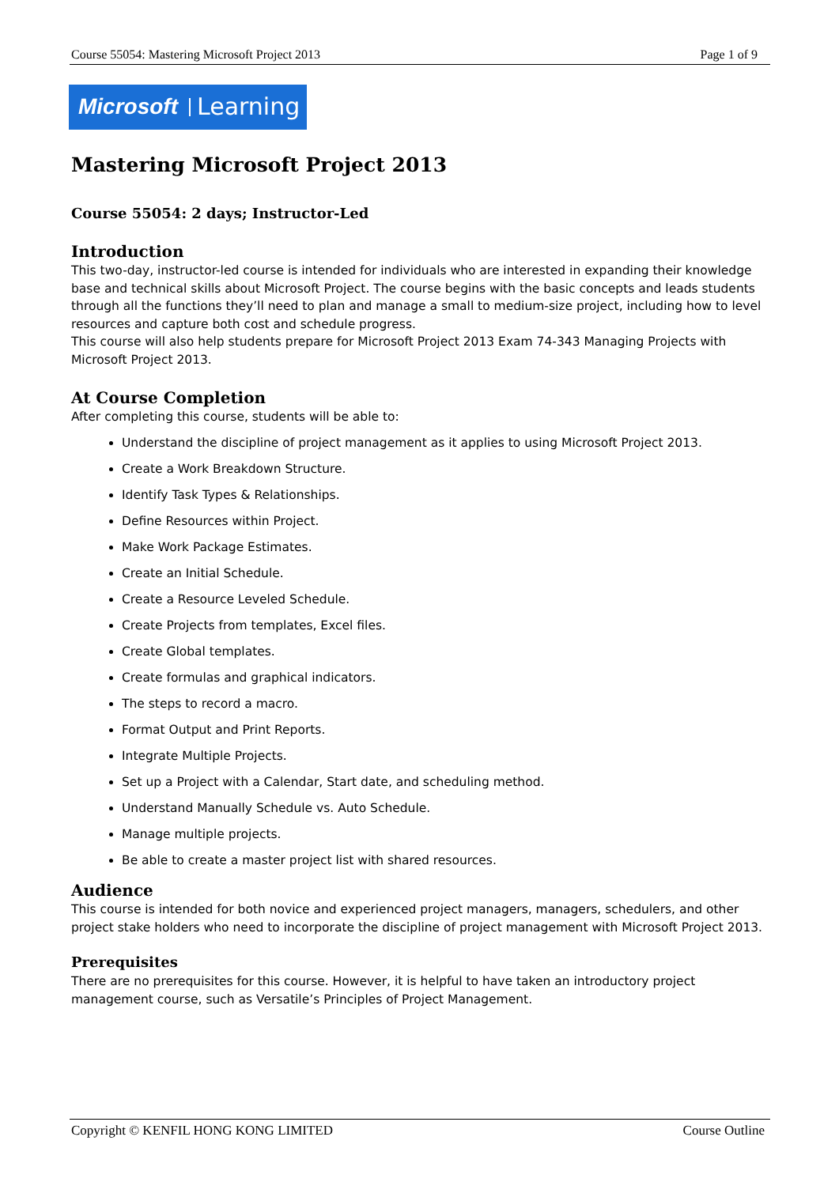Course 55054: Mastering Microsoft Project 2013 Page 1 of 9
Microsoft Learning
Mastering Microsoft Project 2013
Course 55054: 2 days; Instructor-Led
Introduction
This two-day, instructor-led course is intended for individuals who are interested in expanding their knowledge base and technical skills about Microsoft Project. The course begins with the basic concepts and leads students through all the functions they’ll need to plan and manage a small to medium-size project, including how to level resources and capture both cost and schedule progress.
This course will also help students prepare for Microsoft Project 2013 Exam 74-343 Managing Projects with Microsoft Project 2013.
At Course Completion
After completing this course, students will be able to:
Understand the discipline of project management as it applies to using Microsoft Project 2013.
Create a Work Breakdown Structure.
Identify Task Types & Relationships.
Define Resources within Project.
Make Work Package Estimates.
Create an Initial Schedule.
Create a Resource Leveled Schedule.
Create Projects from templates, Excel files.
Create Global templates.
Create formulas and graphical indicators.
The steps to record a macro.
Format Output and Print Reports.
Integrate Multiple Projects.
Set up a Project with a Calendar, Start date, and scheduling method.
Understand Manually Schedule vs. Auto Schedule.
Manage multiple projects.
Be able to create a master project list with shared resources.
Audience
This course is intended for both novice and experienced project managers, managers, schedulers, and other project stake holders who need to incorporate the discipline of project management with Microsoft Project 2013.
Prerequisites
There are no prerequisites for this course. However, it is helpful to have taken an introductory project management course, such as Versatile’s Principles of Project Management.
Copyright © KENFIL HONG KONG LIMITED Course Outline